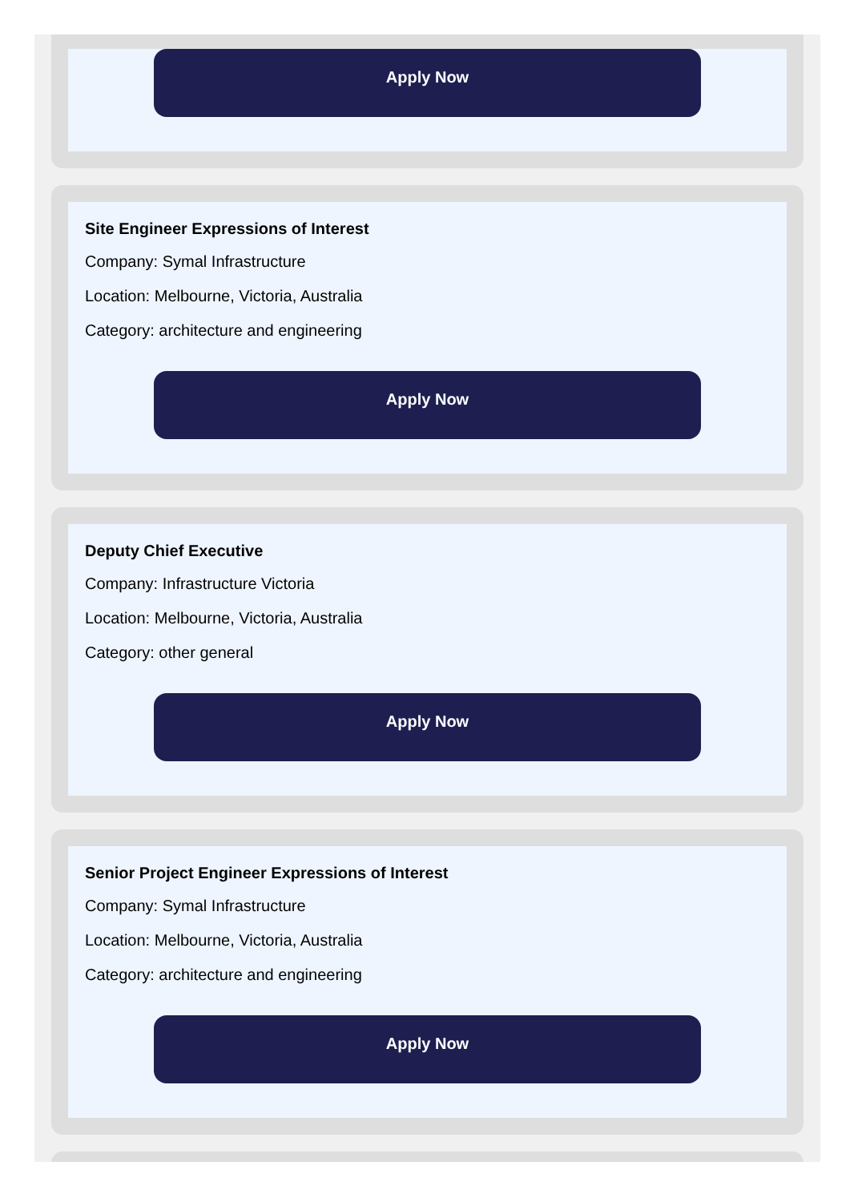Apply Now
Site Engineer Expressions of Interest
Company: Symal Infrastructure
Location: Melbourne, Victoria, Australia
Category: architecture and engineering
Apply Now
Deputy Chief Executive
Company: Infrastructure Victoria
Location: Melbourne, Victoria, Australia
Category: other general
Apply Now
Senior Project Engineer Expressions of Interest
Company: Symal Infrastructure
Location: Melbourne, Victoria, Australia
Category: architecture and engineering
Apply Now